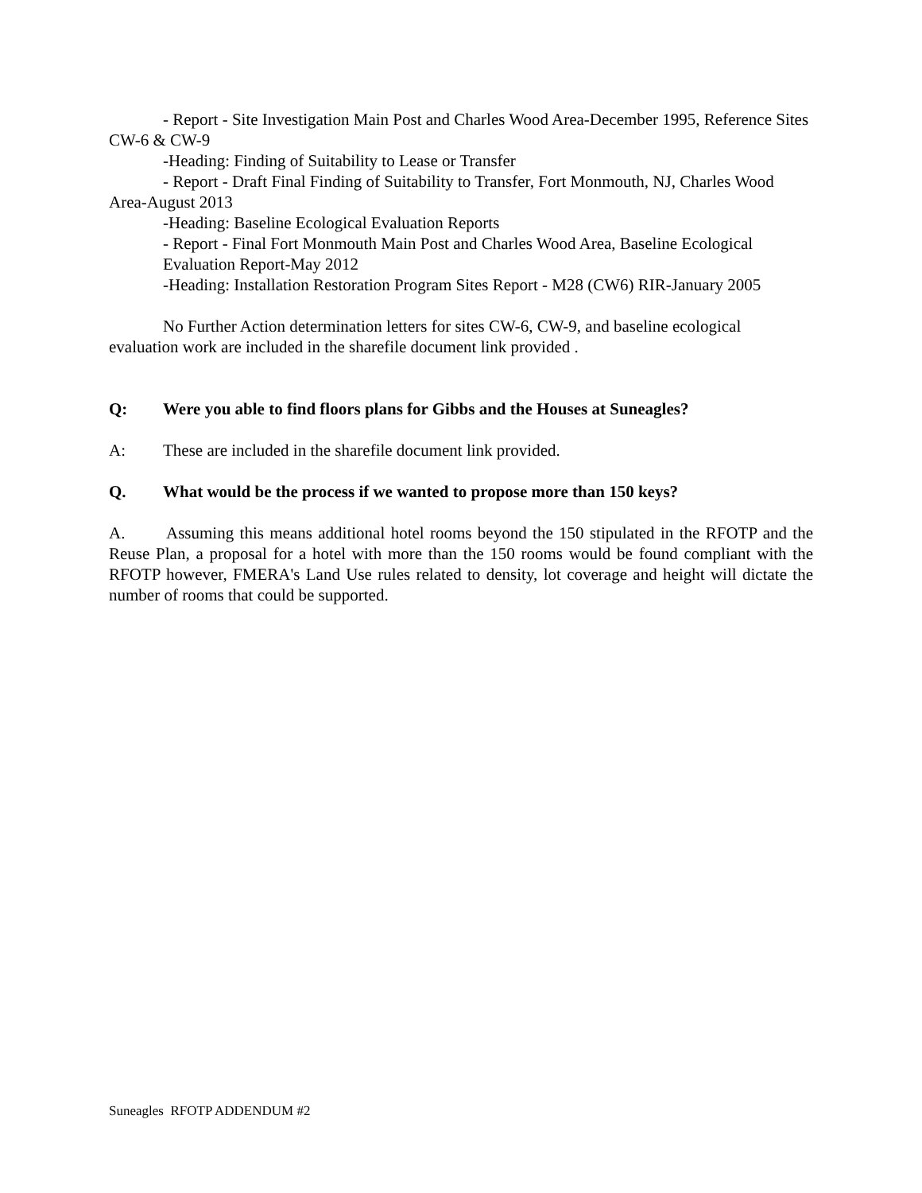- Report - Site Investigation Main Post and Charles Wood Area-December 1995, Reference Sites CW-6 & CW-9
-Heading: Finding of Suitability to Lease or Transfer
- Report - Draft Final Finding of Suitability to Transfer, Fort Monmouth, NJ, Charles Wood Area-August 2013
-Heading: Baseline Ecological Evaluation Reports
- Report - Final Fort Monmouth Main Post and Charles Wood Area, Baseline Ecological Evaluation Report-May 2012
-Heading: Installation Restoration Program Sites Report - M28 (CW6) RIR-January 2005
No Further Action determination letters for sites CW-6, CW-9, and baseline ecological evaluation work are included in the sharefile document link provided .
Q: Were you able to find floors plans for Gibbs and the Houses at Suneagles?
A: These are included in the sharefile document link provided.
Q. What would be the process if we wanted to propose more than 150 keys?
A. Assuming this means additional hotel rooms beyond the 150 stipulated in the RFOTP and the Reuse Plan, a proposal for a hotel with more than the 150 rooms would be found compliant with the RFOTP however, FMERA's Land Use rules related to density, lot coverage and height will dictate the number of rooms that could be supported.
Suneagles RFOTP ADDENDUM #2